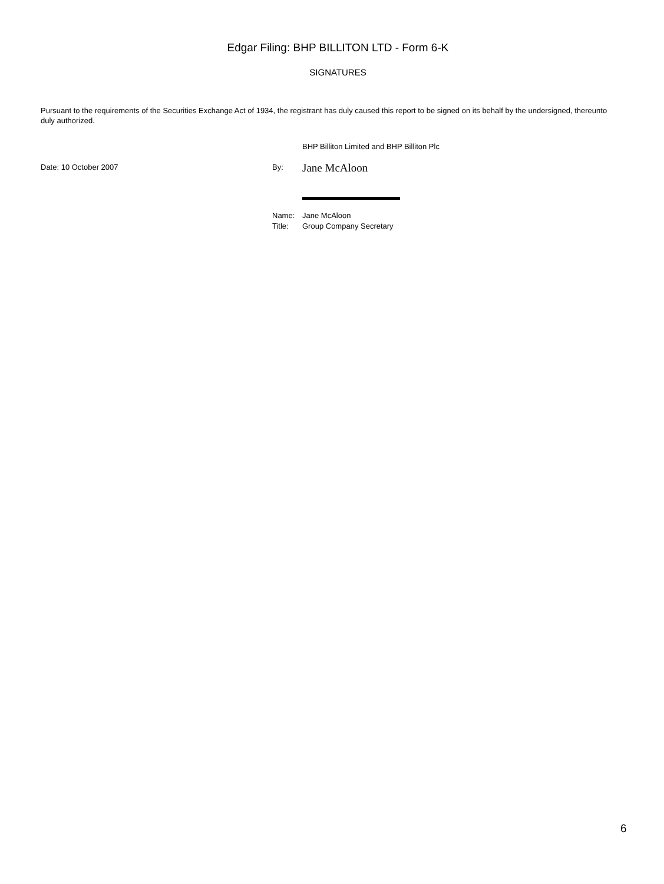Edgar Filing: BHP BILLITON LTD - Form 6-K
SIGNATURES
Pursuant to the requirements of the Securities Exchange Act of 1934, the registrant has duly caused this report to be signed on its behalf by the undersigned, thereunto duly authorized.
BHP Billiton Limited and BHP Billiton Plc
Date: 10 October 2007 By:
Jane McAloon
Name: Jane McAloon
Title: Group Company Secretary
6